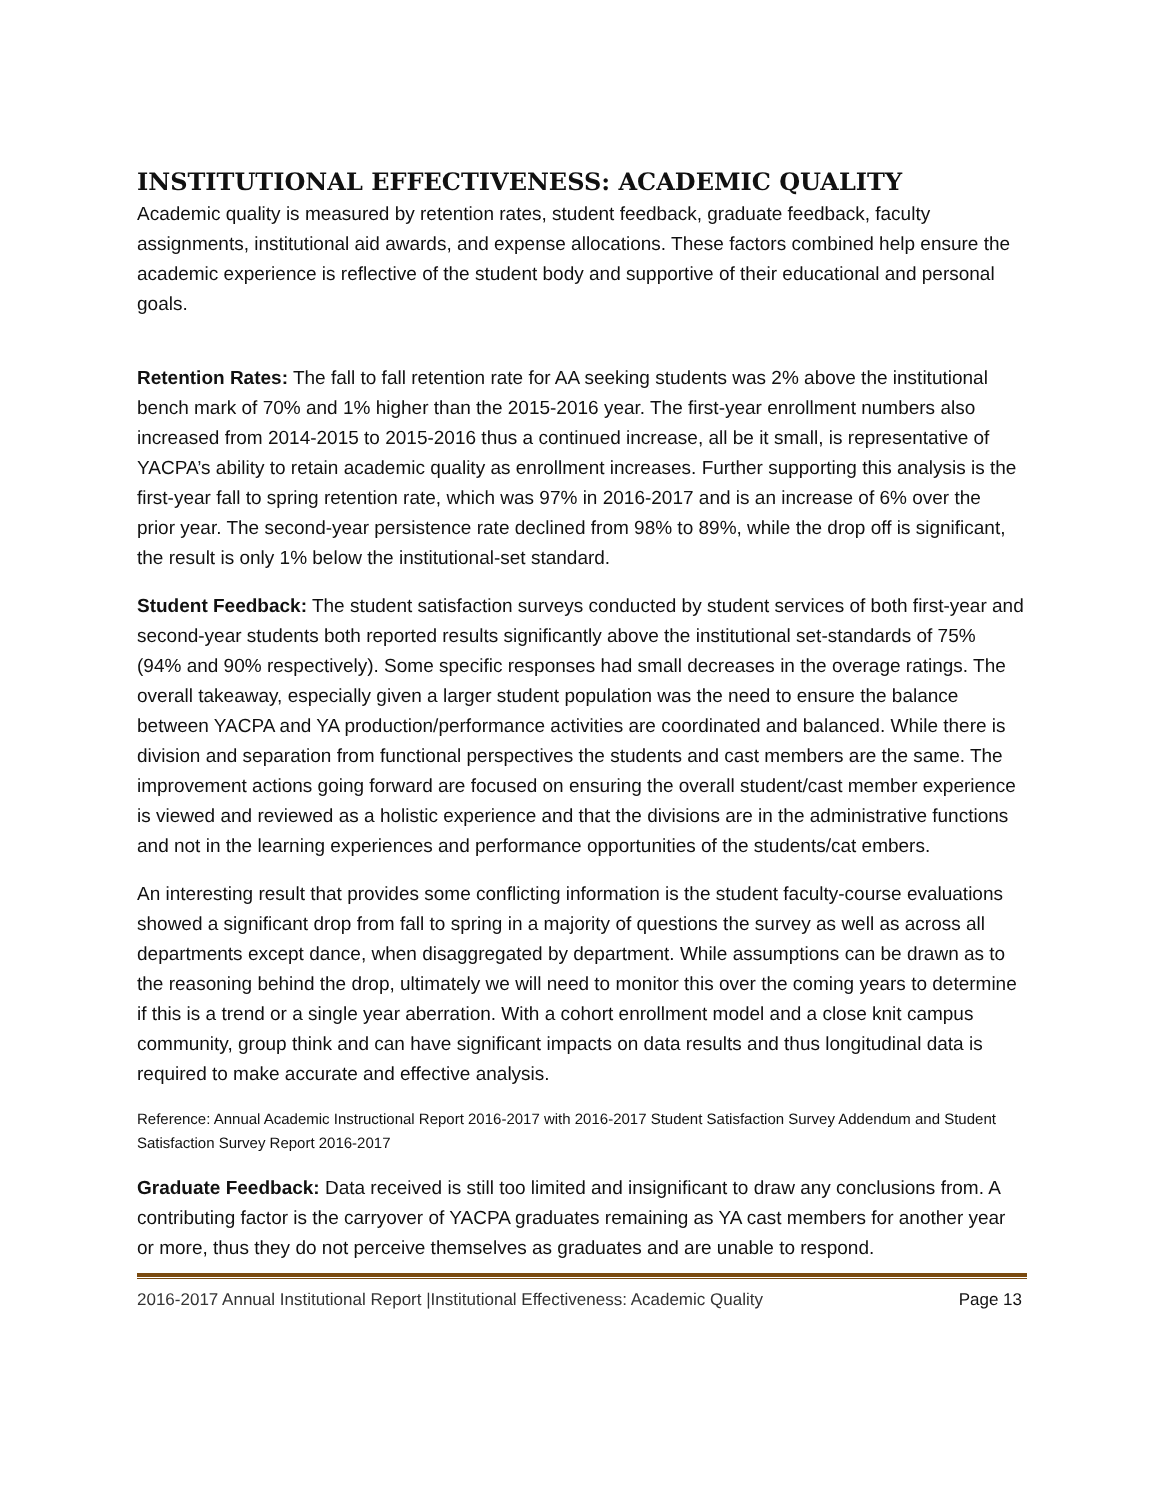INSTITUTIONAL EFFECTIVENESS: ACADEMIC QUALITY
Academic quality is measured by retention rates, student feedback, graduate feedback, faculty assignments, institutional aid awards, and expense allocations. These factors combined help ensure the academic experience is reflective of the student body and supportive of their educational and personal goals.
Retention Rates: The fall to fall retention rate for AA seeking students was 2% above the institutional bench mark of 70% and 1% higher than the 2015-2016 year. The first-year enrollment numbers also increased from 2014-2015 to 2015-2016 thus a continued increase, all be it small, is representative of YACPA’s ability to retain academic quality as enrollment increases. Further supporting this analysis is the first-year fall to spring retention rate, which was 97% in 2016-2017 and is an increase of 6% over the prior year. The second-year persistence rate declined from 98% to 89%, while the drop off is significant, the result is only 1% below the institutional-set standard.
Student Feedback: The student satisfaction surveys conducted by student services of both first-year and second-year students both reported results significantly above the institutional set-standards of 75% (94% and 90% respectively). Some specific responses had small decreases in the overage ratings. The overall takeaway, especially given a larger student population was the need to ensure the balance between YACPA and YA production/performance activities are coordinated and balanced. While there is division and separation from functional perspectives the students and cast members are the same. The improvement actions going forward are focused on ensuring the overall student/cast member experience is viewed and reviewed as a holistic experience and that the divisions are in the administrative functions and not in the learning experiences and performance opportunities of the students/cat embers.
An interesting result that provides some conflicting information is the student faculty-course evaluations showed a significant drop from fall to spring in a majority of questions the survey as well as across all departments except dance, when disaggregated by department. While assumptions can be drawn as to the reasoning behind the drop, ultimately we will need to monitor this over the coming years to determine if this is a trend or a single year aberration. With a cohort enrollment model and a close knit campus community, group think and can have significant impacts on data results and thus longitudinal data is required to make accurate and effective analysis.
Reference: Annual Academic Instructional Report 2016-2017 with 2016-2017 Student Satisfaction Survey Addendum and Student Satisfaction Survey Report 2016-2017
Graduate Feedback: Data received is still too limited and insignificant to draw any conclusions from. A contributing factor is the carryover of YACPA graduates remaining as YA cast members for another year or more, thus they do not perceive themselves as graduates and are unable to respond.
2016-2017 Annual Institutional Report |Institutional Effectiveness: Academic Quality Page 13